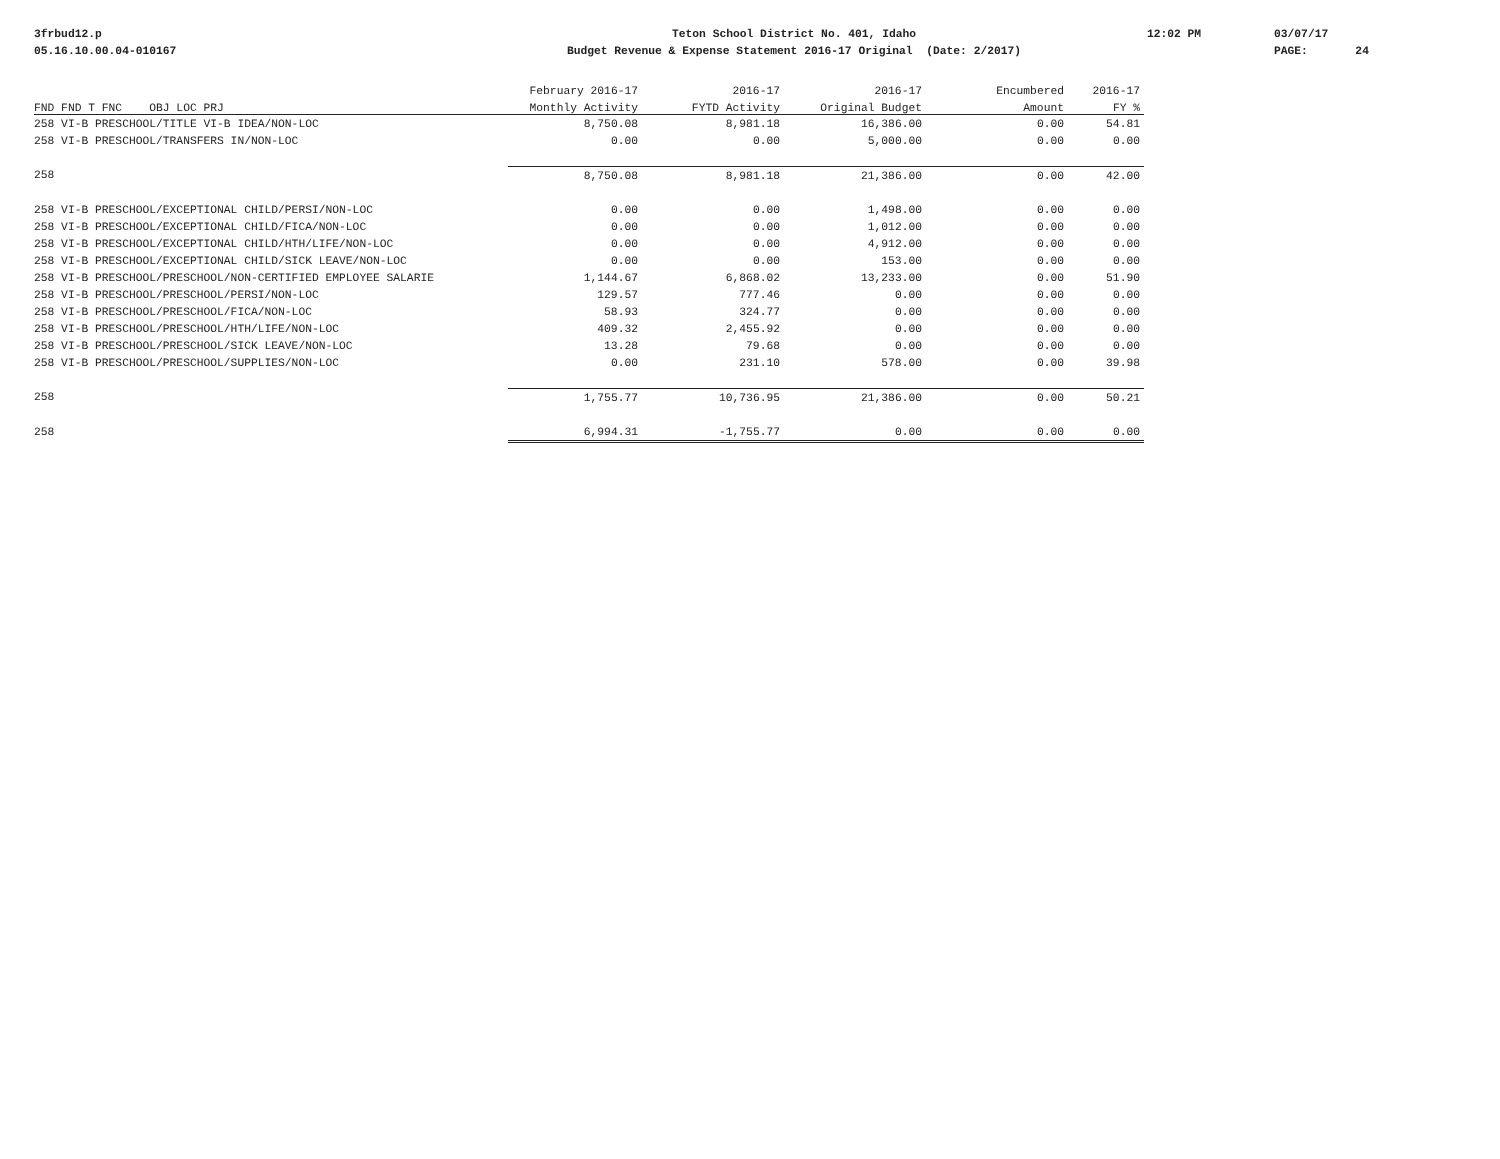3frbud12.p 05.16.10.00.04-010167
Teton School District No. 401, Idaho Budget Revenue & Expense Statement 2016-17 Original (Date: 2/2017)
12:02 PM
03/07/17 PAGE: 24
| | February 2016-17 | 2016-17 | 2016-17 | Encumbered | 2016-17 |
| --- | --- | --- | --- | --- | --- |
| FND FND T FNC OBJ LOC PRJ | Monthly Activity | FYTD Activity | Original Budget | Amount | FY % |
| 258 VI-B PRESCHOOL/TITLE VI-B IDEA/NON-LOC | 8,750.08 | 8,981.18 | 16,386.00 | 0.00 | 54.81 |
| 258 VI-B PRESCHOOL/TRANSFERS IN/NON-LOC | 0.00 | 0.00 | 5,000.00 | 0.00 | 0.00 |
| 258 | 8,750.08 | 8,981.18 | 21,386.00 | 0.00 | 42.00 |
| 258 VI-B PRESCHOOL/EXCEPTIONAL CHILD/PERSI/NON-LOC | 0.00 | 0.00 | 1,498.00 | 0.00 | 0.00 |
| 258 VI-B PRESCHOOL/EXCEPTIONAL CHILD/FICA/NON-LOC | 0.00 | 0.00 | 1,012.00 | 0.00 | 0.00 |
| 258 VI-B PRESCHOOL/EXCEPTIONAL CHILD/HTH/LIFE/NON-LOC | 0.00 | 0.00 | 4,912.00 | 0.00 | 0.00 |
| 258 VI-B PRESCHOOL/EXCEPTIONAL CHILD/SICK LEAVE/NON-LOC | 0.00 | 0.00 | 153.00 | 0.00 | 0.00 |
| 258 VI-B PRESCHOOL/PRESCHOOL/NON-CERTIFIED EMPLOYEE SALARIE | 1,144.67 | 6,868.02 | 13,233.00 | 0.00 | 51.90 |
| 258 VI-B PRESCHOOL/PRESCHOOL/PERSI/NON-LOC | 129.57 | 777.46 | 0.00 | 0.00 | 0.00 |
| 258 VI-B PRESCHOOL/PRESCHOOL/FICA/NON-LOC | 58.93 | 324.77 | 0.00 | 0.00 | 0.00 |
| 258 VI-B PRESCHOOL/PRESCHOOL/HTH/LIFE/NON-LOC | 409.32 | 2,455.92 | 0.00 | 0.00 | 0.00 |
| 258 VI-B PRESCHOOL/PRESCHOOL/SICK LEAVE/NON-LOC | 13.28 | 79.68 | 0.00 | 0.00 | 0.00 |
| 258 VI-B PRESCHOOL/PRESCHOOL/SUPPLIES/NON-LOC | 0.00 | 231.10 | 578.00 | 0.00 | 39.98 |
| 258 | 1,755.77 | 10,736.95 | 21,386.00 | 0.00 | 50.21 |
| 258 | 6,994.31 | -1,755.77 | 0.00 | 0.00 | 0.00 |